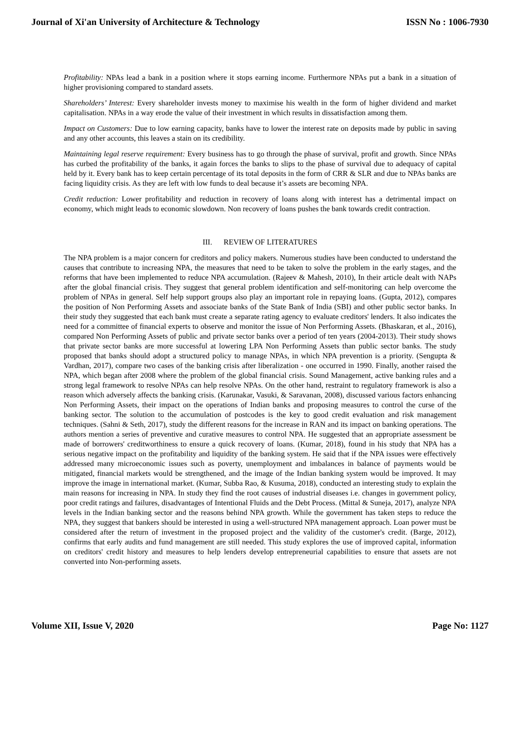Journal of Xi'an University of Architecture & Technology ISSN No : 1006-7930
Profitability: NPAs lead a bank in a position where it stops earning income. Furthermore NPAs put a bank in a situation of higher provisioning compared to standard assets.
Shareholders’ Interest: Every shareholder invests money to maximise his wealth in the form of higher dividend and market capitalisation. NPAs in a way erode the value of their investment in which results in dissatisfaction among them.
Impact on Customers: Due to low earning capacity, banks have to lower the interest rate on deposits made by public in saving and any other accounts, this leaves a stain on its credibility.
Maintaining legal reserve requirement: Every business has to go through the phase of survival, profit and growth. Since NPAs has curbed the profitability of the banks, it again forces the banks to slips to the phase of survival due to adequacy of capital held by it. Every bank has to keep certain percentage of its total deposits in the form of CRR & SLR and due to NPAs banks are facing liquidity crisis. As they are left with low funds to deal because it’s assets are becoming NPA.
Credit reduction: Lower profitability and reduction in recovery of loans along with interest has a detrimental impact on economy, which might leads to economic slowdown. Non recovery of loans pushes the bank towards credit contraction.
III. REVIEW OF LITERATURES
The NPA problem is a major concern for creditors and policy makers. Numerous studies have been conducted to understand the causes that contribute to increasing NPA, the measures that need to be taken to solve the problem in the early stages, and the reforms that have been implemented to reduce NPA accumulation. (Rajeev & Mahesh, 2010), In their article dealt with NAPs after the global financial crisis. They suggest that general problem identification and self-monitoring can help overcome the problem of NPAs in general. Self help support groups also play an important role in repaying loans. (Gupta, 2012), compares the position of Non Performing Assets and associate banks of the State Bank of India (SBI) and other public sector banks. In their study they suggested that each bank must create a separate rating agency to evaluate creditors' lenders. It also indicates the need for a committee of financial experts to observe and monitor the issue of Non Performing Assets. (Bhaskaran, et al., 2016), compared Non Performing Assets of public and private sector banks over a period of ten years (2004-2013). Their study shows that private sector banks are more successful at lowering LPA Non Performing Assets than public sector banks. The study proposed that banks should adopt a structured policy to manage NPAs, in which NPA prevention is a priority. (Sengupta & Vardhan, 2017), compare two cases of the banking crisis after liberalization - one occurred in 1990. Finally, another raised the NPA, which began after 2008 where the problem of the global financial crisis. Sound Management, active banking rules and a strong legal framework to resolve NPAs can help resolve NPAs. On the other hand, restraint to regulatory framework is also a reason which adversely affects the banking crisis. (Karunakar, Vasuki, & Saravanan, 2008), discussed various factors enhancing Non Performing Assets, their impact on the operations of Indian banks and proposing measures to control the curse of the banking sector. The solution to the accumulation of postcodes is the key to good credit evaluation and risk management techniques. (Sahni & Seth, 2017), study the different reasons for the increase in RAN and its impact on banking operations. The authors mention a series of preventive and curative measures to control NPA. He suggested that an appropriate assessment be made of borrowers' creditworthiness to ensure a quick recovery of loans. (Kumar, 2018), found in his study that NPA has a serious negative impact on the profitability and liquidity of the banking system. He said that if the NPA issues were effectively addressed many microeconomic issues such as poverty, unemployment and imbalances in balance of payments would be mitigated, financial markets would be strengthened, and the image of the Indian banking system would be improved. It may improve the image in international market. (Kumar, Subba Rao, & Kusuma, 2018), conducted an interesting study to explain the main reasons for increasing in NPA. In study they find the root causes of industrial diseases i.e. changes in government policy, poor credit ratings and failures, disadvantages of Intentional Fluids and the Debt Process. (Mittal & Suneja, 2017), analyze NPA levels in the Indian banking sector and the reasons behind NPA growth. While the government has taken steps to reduce the NPA, they suggest that bankers should be interested in using a well-structured NPA management approach. Loan power must be considered after the return of investment in the proposed project and the validity of the customer's credit. (Barge, 2012), confirms that early audits and fund management are still needed. This study explores the use of improved capital, information on creditors' credit history and measures to help lenders develop entrepreneurial capabilities to ensure that assets are not converted into Non-performing assets.
Volume XII, Issue V, 2020 Page No: 1127